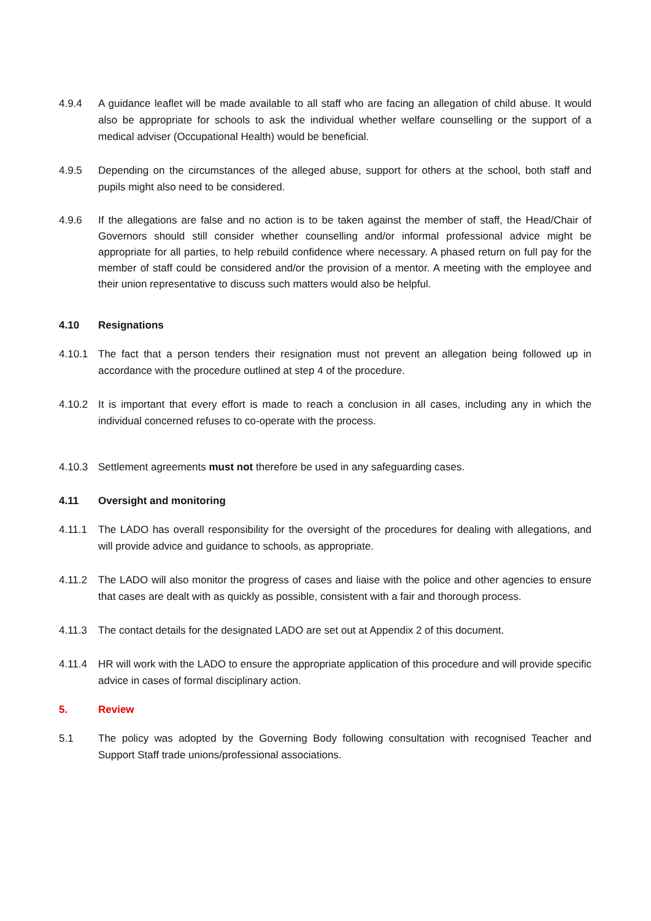4.9.4 A guidance leaflet will be made available to all staff who are facing an allegation of child abuse. It would also be appropriate for schools to ask the individual whether welfare counselling or the support of a medical adviser (Occupational Health) would be beneficial.
4.9.5 Depending on the circumstances of the alleged abuse, support for others at the school, both staff and pupils might also need to be considered.
4.9.6 If the allegations are false and no action is to be taken against the member of staff, the Head/Chair of Governors should still consider whether counselling and/or informal professional advice might be appropriate for all parties, to help rebuild confidence where necessary. A phased return on full pay for the member of staff could be considered and/or the provision of a mentor. A meeting with the employee and their union representative to discuss such matters would also be helpful.
4.10 Resignations
4.10.1 The fact that a person tenders their resignation must not prevent an allegation being followed up in accordance with the procedure outlined at step 4 of the procedure.
4.10.2 It is important that every effort is made to reach a conclusion in all cases, including any in which the individual concerned refuses to co-operate with the process.
4.10.3 Settlement agreements must not therefore be used in any safeguarding cases.
4.11 Oversight and monitoring
4.11.1 The LADO has overall responsibility for the oversight of the procedures for dealing with allegations, and will provide advice and guidance to schools, as appropriate.
4.11.2 The LADO will also monitor the progress of cases and liaise with the police and other agencies to ensure that cases are dealt with as quickly as possible, consistent with a fair and thorough process.
4.11.3 The contact details for the designated LADO are set out at Appendix 2 of this document.
4.11.4 HR will work with the LADO to ensure the appropriate application of this procedure and will provide specific advice in cases of formal disciplinary action.
5. Review
5.1 The policy was adopted by the Governing Body following consultation with recognised Teacher and Support Staff trade unions/professional associations.